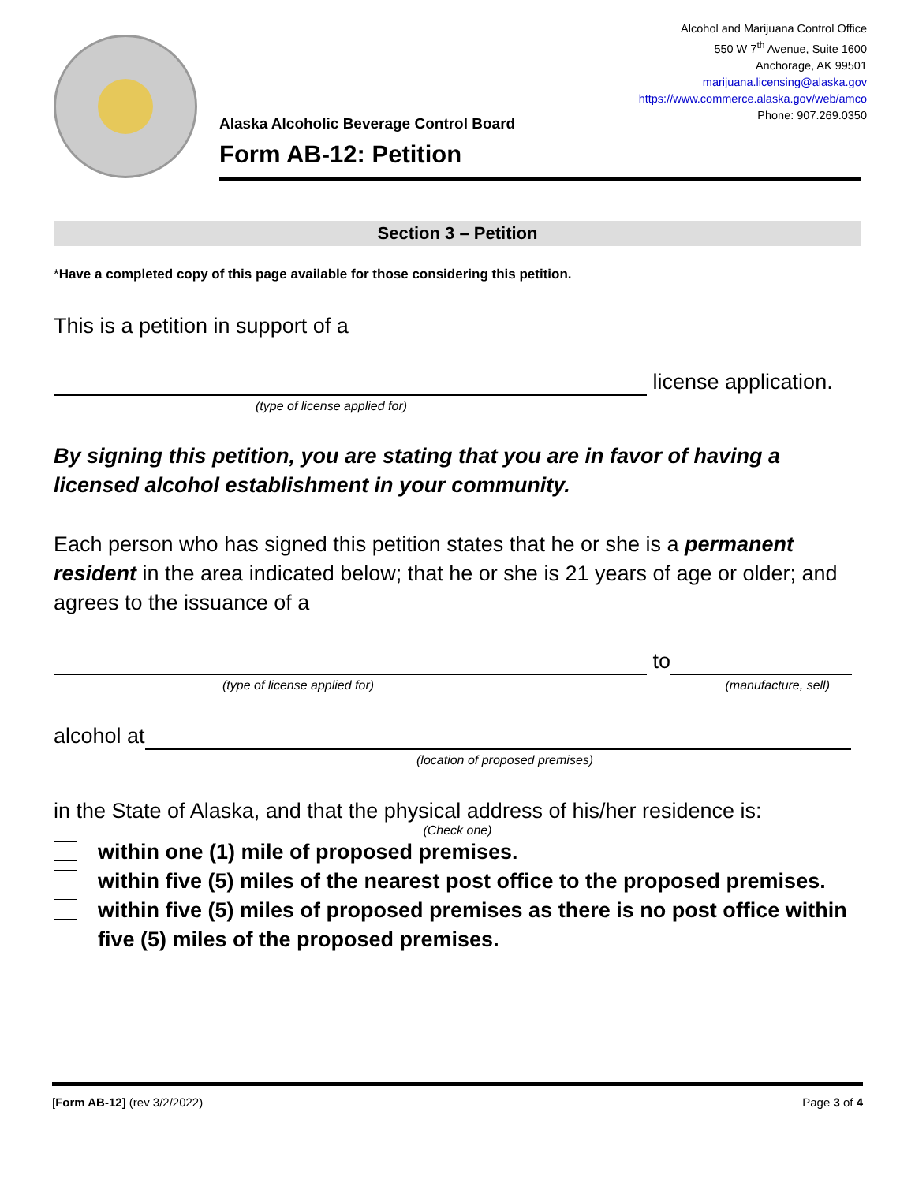Alaska Alcoholic Beverage Control Board
Form AB-12: Petition
Alcohol and Marijuana Control Office
550 W 7<sup>th</sup> Avenue, Suite 1600
Anchorage, AK 99501
marijuana.licensing@alaska.gov
https://www.commerce.alaska.gov/web/amco
Phone: 907.269.0350
Section 3 – Petition
*Have a completed copy of this page available for those considering this petition.
This is a petition in support of a
license application.
(type of license applied for)
By signing this petition, you are stating that you are in favor of having a licensed alcohol establishment in your community.
Each person who has signed this petition states that he or she is a permanent resident in the area indicated below; that he or she is 21 years of age or older; and agrees to the issuance of a
to
(type of license applied for) (manufacture, sell)
alcohol at
(location of proposed premises)
in the State of Alaska, and that the physical address of his/her residence is:
(Check one)
within one (1) mile of proposed premises.
within five (5) miles of the nearest post office to the proposed premises.
within five (5) miles of proposed premises as there is no post office within five (5) miles of the proposed premises.
[Form AB-12] (rev 3/2/2022) Page 3 of 4